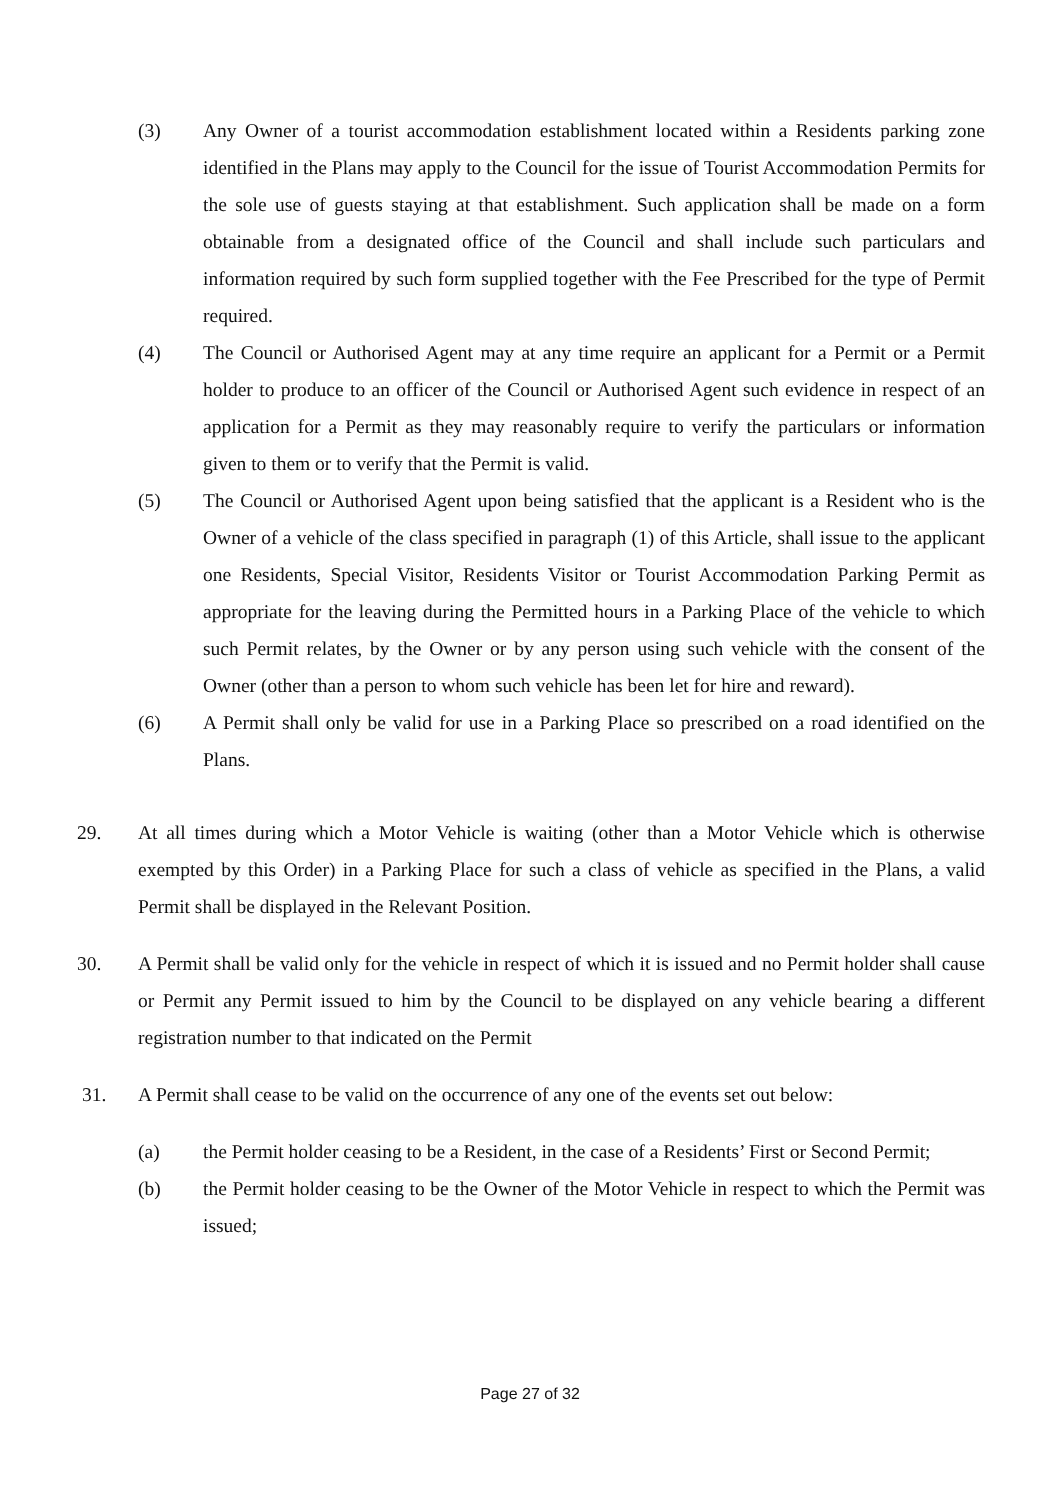(3) Any Owner of a tourist accommodation establishment located within a Residents parking zone identified in the Plans may apply to the Council for the issue of Tourist Accommodation Permits for the sole use of guests staying at that establishment. Such application shall be made on a form obtainable from a designated office of the Council and shall include such particulars and information required by such form supplied together with the Fee Prescribed for the type of Permit required.
(4) The Council or Authorised Agent may at any time require an applicant for a Permit or a Permit holder to produce to an officer of the Council or Authorised Agent such evidence in respect of an application for a Permit as they may reasonably require to verify the particulars or information given to them or to verify that the Permit is valid.
(5) The Council or Authorised Agent upon being satisfied that the applicant is a Resident who is the Owner of a vehicle of the class specified in paragraph (1) of this Article, shall issue to the applicant one Residents, Special Visitor, Residents Visitor or Tourist Accommodation Parking Permit as appropriate for the leaving during the Permitted hours in a Parking Place of the vehicle to which such Permit relates, by the Owner or by any person using such vehicle with the consent of the Owner (other than a person to whom such vehicle has been let for hire and reward).
(6) A Permit shall only be valid for use in a Parking Place so prescribed on a road identified on the Plans.
29. At all times during which a Motor Vehicle is waiting (other than a Motor Vehicle which is otherwise exempted by this Order) in a Parking Place for such a class of vehicle as specified in the Plans, a valid Permit shall be displayed in the Relevant Position.
30. A Permit shall be valid only for the vehicle in respect of which it is issued and no Permit holder shall cause or Permit any Permit issued to him by the Council to be displayed on any vehicle bearing a different registration number to that indicated on the Permit
31. A Permit shall cease to be valid on the occurrence of any one of the events set out below:
(a) the Permit holder ceasing to be a Resident, in the case of a Residents’ First or Second Permit;
(b) the Permit holder ceasing to be the Owner of the Motor Vehicle in respect to which the Permit was issued;
Page 27 of 32